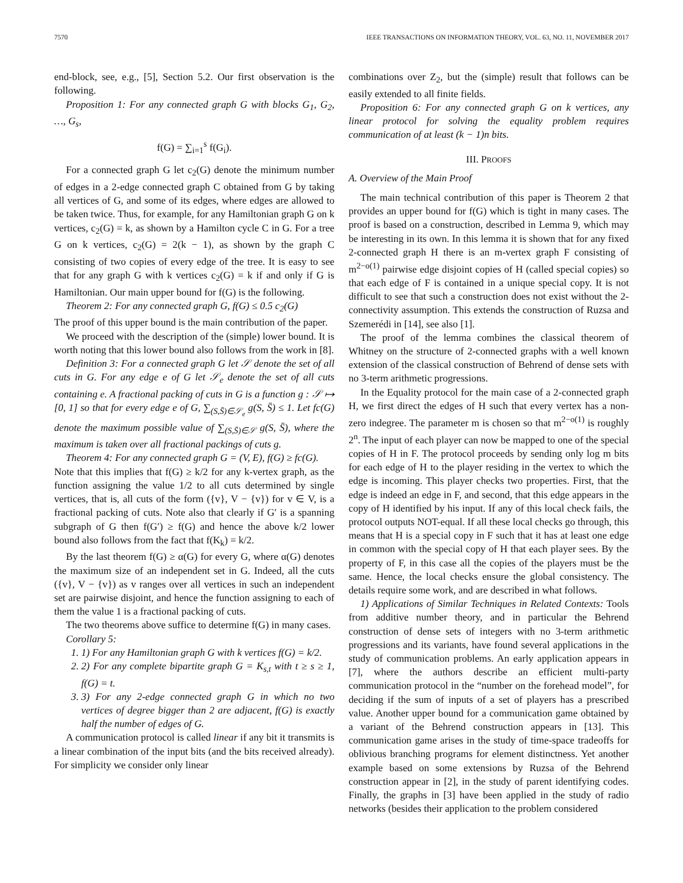7570 IEEE TRANSACTIONS ON INFORMATION THEORY, VOL. 63, NO. 11, NOVEMBER 2017
end-block, see, e.g., [5], Section 5.2. Our first observation is the following.
Proposition 1: For any connected graph G with blocks G<sub>1</sub>, G<sub>2</sub>, …, G<sub>s</sub>,
f(G) = ∑<sub>i=1</sub><sup>s</sup> f(G<sub>i</sub>).
For a connected graph G let c<sub>2</sub>(G) denote the minimum number of edges in a 2-edge connected graph C obtained from G by taking all vertices of G, and some of its edges, where edges are allowed to be taken twice. Thus, for example, for any Hamiltonian graph G on k vertices, c<sub>2</sub>(G) = k, as shown by a Hamilton cycle C in G. For a tree G on k vertices, c<sub>2</sub>(G) = 2(k − 1), as shown by the graph C consisting of two copies of every edge of the tree. It is easy to see that for any graph G with k vertices c<sub>2</sub>(G) = k if and only if G is Hamiltonian. Our main upper bound for f(G) is the following.
Theorem 2: For any connected graph G, f(G) ≤ 0.5 c<sub>2</sub>(G)
The proof of this upper bound is the main contribution of the paper.
We proceed with the description of the (simple) lower bound. It is worth noting that this lower bound also follows from the work in [8].
Definition 3: For a connected graph G let 𝒮 denote the set of all cuts in G. For any edge e of G let 𝒮<sub>e</sub> denote the set of all cuts containing e. A fractional packing of cuts in G is a function g : 𝒮 ↦ [0, 1] so that for every edge e of G, ∑<sub>(S,S̄)∈𝒮<sub>e</sub></sub> g(S, S̄) ≤ 1. Let fc(G) denote the maximum possible value of ∑<sub>(S,S̄)∈𝒮</sub> g(S, S̄), where the maximum is taken over all fractional packings of cuts g.
Theorem 4: For any connected graph G = (V, E), f(G) ≥ fc(G).
Note that this implies that f(G) ≥ k/2 for any k-vertex graph, as the function assigning the value 1/2 to all cuts determined by single vertices, that is, all cuts of the form ({v}, V − {v}) for v ∈ V, is a fractional packing of cuts. Note also that clearly if G′ is a spanning subgraph of G then f(G′) ≥ f(G) and hence the above k/2 lower bound also follows from the fact that f(K<sub>k</sub>) = k/2.
By the last theorem f(G) ≥ α(G) for every G, where α(G) denotes the maximum size of an independent set in G. Indeed, all the cuts ({v}, V − {v}) as v ranges over all vertices in such an independent set are pairwise disjoint, and hence the function assigning to each of them the value 1 is a fractional packing of cuts.
The two theorems above suffice to determine f(G) in many cases.
Corollary 5:
1. 1) For any Hamiltonian graph G with k vertices f(G) = k/2.
2. 2) For any complete bipartite graph G = K<sub>s,t</sub> with t ≥ s ≥ 1, f(G) = t.
3. 3) For any 2-edge connected graph G in which no two vertices of degree bigger than 2 are adjacent, f(G) is exactly half the number of edges of G.
A communication protocol is called linear if any bit it transmits is a linear combination of the input bits (and the bits received already). For simplicity we consider only linear
combinations over Z<sub>2</sub>, but the (simple) result that follows can be easily extended to all finite fields.
Proposition 6: For any connected graph G on k vertices, any linear protocol for solving the equality problem requires communication of at least (k − 1)n bits.
III. PROOFS
A. Overview of the Main Proof
The main technical contribution of this paper is Theorem 2 that provides an upper bound for f(G) which is tight in many cases. The proof is based on a construction, described in Lemma 9, which may be interesting in its own. In this lemma it is shown that for any fixed 2-connected graph H there is an m-vertex graph F consisting of m<sup>2−o(1)</sup> pairwise edge disjoint copies of H (called special copies) so that each edge of F is contained in a unique special copy. It is not difficult to see that such a construction does not exist without the 2-connectivity assumption. This extends the construction of Ruzsa and Szemerédi in [14], see also [1].
The proof of the lemma combines the classical theorem of Whitney on the structure of 2-connected graphs with a well known extension of the classical construction of Behrend of dense sets with no 3-term arithmetic progressions.
In the Equality protocol for the main case of a 2-connected graph H, we first direct the edges of H such that every vertex has a non-zero indegree. The parameter m is chosen so that m<sup>2−o(1)</sup> is roughly 2<sup>n</sup>. The input of each player can now be mapped to one of the special copies of H in F. The protocol proceeds by sending only log m bits for each edge of H to the player residing in the vertex to which the edge is incoming. This player checks two properties. First, that the edge is indeed an edge in F, and second, that this edge appears in the copy of H identified by his input. If any of this local check fails, the protocol outputs NOT-equal. If all these local checks go through, this means that H is a special copy in F such that it has at least one edge in common with the special copy of H that each player sees. By the property of F, in this case all the copies of the players must be the same. Hence, the local checks ensure the global consistency. The details require some work, and are described in what follows.
1) Applications of Similar Techniques in Related Contexts: Tools from additive number theory, and in particular the Behrend construction of dense sets of integers with no 3-term arithmetic progressions and its variants, have found several applications in the study of communication problems. An early application appears in [7], where the authors describe an efficient multi-party communication protocol in the “number on the forehead model”, for deciding if the sum of inputs of a set of players has a prescribed value. Another upper bound for a communication game obtained by a variant of the Behrend construction appears in [13]. This communication game arises in the study of time-space tradeoffs for oblivious branching programs for element distinctness. Yet another example based on some extensions by Ruzsa of the Behrend construction appear in [2], in the study of parent identifying codes. Finally, the graphs in [3] have been applied in the study of radio networks (besides their application to the problem considered